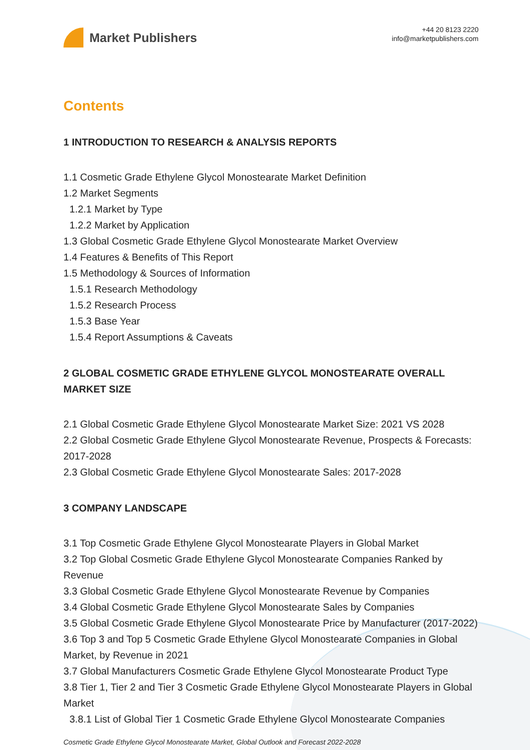Market Publishers
+44 20 8123 2220
info@marketpublishers.com
Contents
1 INTRODUCTION TO RESEARCH & ANALYSIS REPORTS
1.1 Cosmetic Grade Ethylene Glycol Monostearate Market Definition
1.2 Market Segments
1.2.1 Market by Type
1.2.2 Market by Application
1.3 Global Cosmetic Grade Ethylene Glycol Monostearate Market Overview
1.4 Features & Benefits of This Report
1.5 Methodology & Sources of Information
1.5.1 Research Methodology
1.5.2 Research Process
1.5.3 Base Year
1.5.4 Report Assumptions & Caveats
2 GLOBAL COSMETIC GRADE ETHYLENE GLYCOL MONOSTEARATE OVERALL MARKET SIZE
2.1 Global Cosmetic Grade Ethylene Glycol Monostearate Market Size: 2021 VS 2028
2.2 Global Cosmetic Grade Ethylene Glycol Monostearate Revenue, Prospects & Forecasts: 2017-2028
2.3 Global Cosmetic Grade Ethylene Glycol Monostearate Sales: 2017-2028
3 COMPANY LANDSCAPE
3.1 Top Cosmetic Grade Ethylene Glycol Monostearate Players in Global Market
3.2 Top Global Cosmetic Grade Ethylene Glycol Monostearate Companies Ranked by Revenue
3.3 Global Cosmetic Grade Ethylene Glycol Monostearate Revenue by Companies
3.4 Global Cosmetic Grade Ethylene Glycol Monostearate Sales by Companies
3.5 Global Cosmetic Grade Ethylene Glycol Monostearate Price by Manufacturer (2017-2022)
3.6 Top 3 and Top 5 Cosmetic Grade Ethylene Glycol Monostearate Companies in Global Market, by Revenue in 2021
3.7 Global Manufacturers Cosmetic Grade Ethylene Glycol Monostearate Product Type
3.8 Tier 1, Tier 2 and Tier 3 Cosmetic Grade Ethylene Glycol Monostearate Players in Global Market
3.8.1 List of Global Tier 1 Cosmetic Grade Ethylene Glycol Monostearate Companies
Cosmetic Grade Ethylene Glycol Monostearate Market, Global Outlook and Forecast 2022-2028